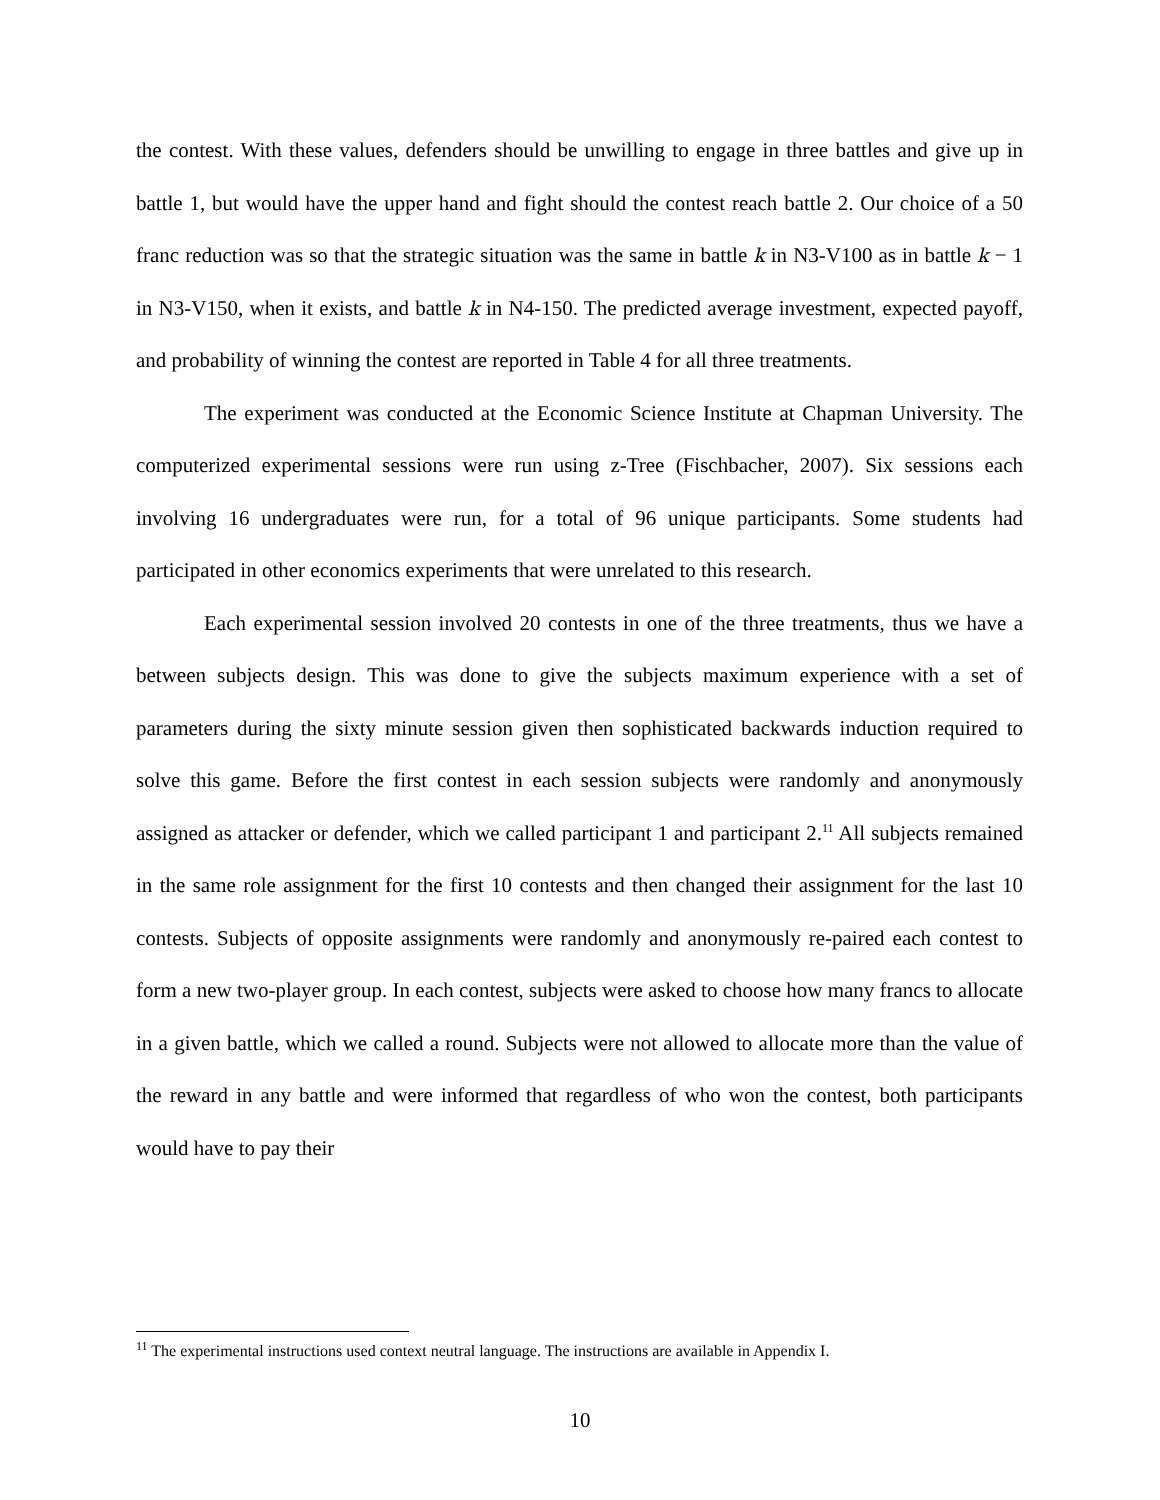the contest. With these values, defenders should be unwilling to engage in three battles and give up in battle 1, but would have the upper hand and fight should the contest reach battle 2. Our choice of a 50 franc reduction was so that the strategic situation was the same in battle k in N3-V100 as in battle k − 1 in N3-V150, when it exists, and battle k in N4-150. The predicted average investment, expected payoff, and probability of winning the contest are reported in Table 4 for all three treatments.
The experiment was conducted at the Economic Science Institute at Chapman University. The computerized experimental sessions were run using z-Tree (Fischbacher, 2007). Six sessions each involving 16 undergraduates were run, for a total of 96 unique participants. Some students had participated in other economics experiments that were unrelated to this research.
Each experimental session involved 20 contests in one of the three treatments, thus we have a between subjects design. This was done to give the subjects maximum experience with a set of parameters during the sixty minute session given then sophisticated backwards induction required to solve this game. Before the first contest in each session subjects were randomly and anonymously assigned as attacker or defender, which we called participant 1 and participant 2.<sup>11</sup> All subjects remained in the same role assignment for the first 10 contests and then changed their assignment for the last 10 contests. Subjects of opposite assignments were randomly and anonymously re-paired each contest to form a new two-player group. In each contest, subjects were asked to choose how many francs to allocate in a given battle, which we called a round. Subjects were not allowed to allocate more than the value of the reward in any battle and were informed that regardless of who won the contest, both participants would have to pay their
<sup>11</sup> The experimental instructions used context neutral language. The instructions are available in Appendix I.
10